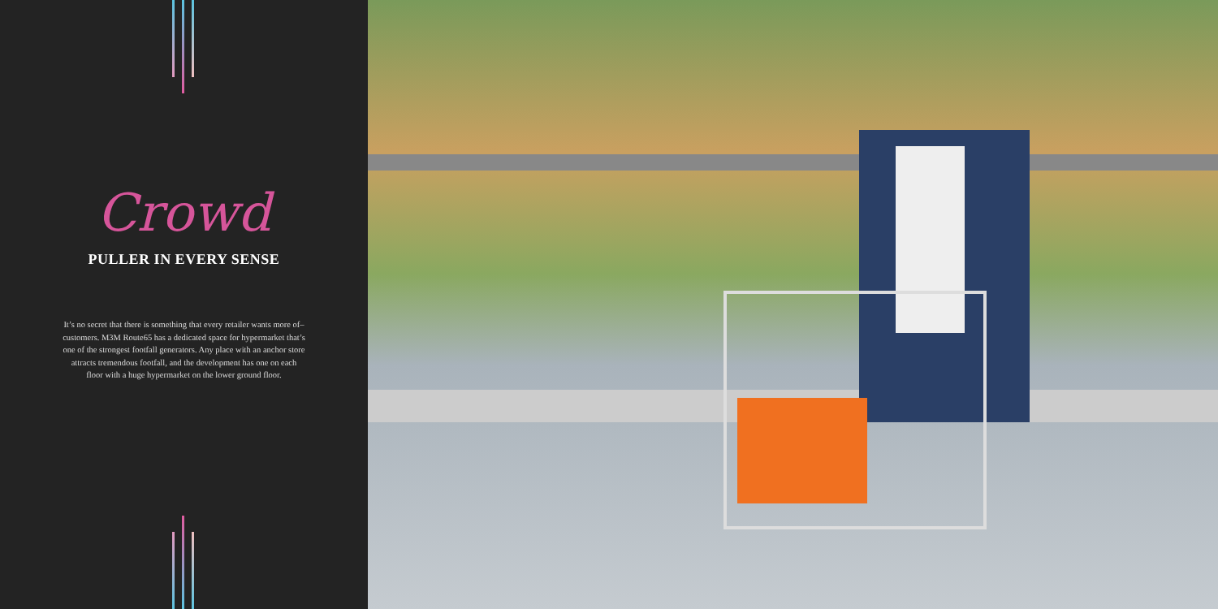Crowd
PULLER IN EVERY SENSE
It’s no secret that there is something that every retailer wants more of–customers. M3M Route65 has a dedicated space for hypermarket that’s one of the strongest footfall generators. Any place with an anchor store attracts tremendous footfall, and the development has one on each floor with a huge hypermarket on the lower ground floor.